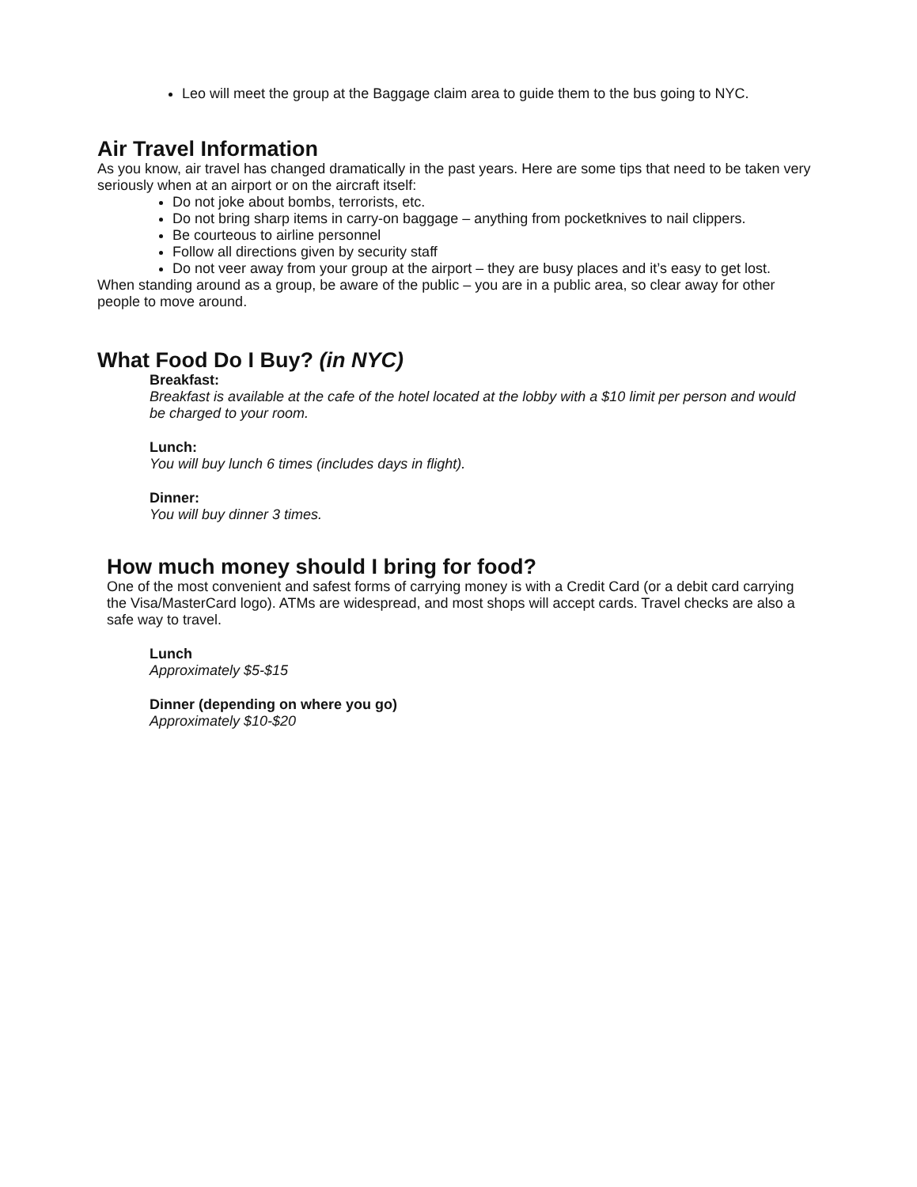Leo will meet the group at the Baggage claim area to guide them to the bus going to NYC.
Air Travel Information
As you know, air travel has changed dramatically in the past years. Here are some tips that need to be taken very seriously when at an airport or on the aircraft itself:
Do not joke about bombs, terrorists, etc.
Do not bring sharp items in carry-on baggage – anything from pocketknives to nail clippers.
Be courteous to airline personnel
Follow all directions given by security staff
Do not veer away from your group at the airport – they are busy places and it’s easy to get lost.
When standing around as a group, be aware of the public – you are in a public area, so clear away for other people to move around.
What Food Do I Buy? (in NYC)
Breakfast:
Breakfast is available at the cafe of the hotel located at the lobby with a $10 limit per person and would be charged to your room.
Lunch:
You will buy lunch 6 times (includes days in flight).
Dinner:
You will buy dinner 3 times.
How much money should I bring for food?
One of the most convenient and safest forms of carrying money is with a Credit Card (or a debit card carrying the Visa/MasterCard logo). ATMs are widespread, and most shops will accept cards. Travel checks are also a safe way to travel.
Lunch
Approximately $5-$15
Dinner (depending on where you go)
Approximately $10-$20